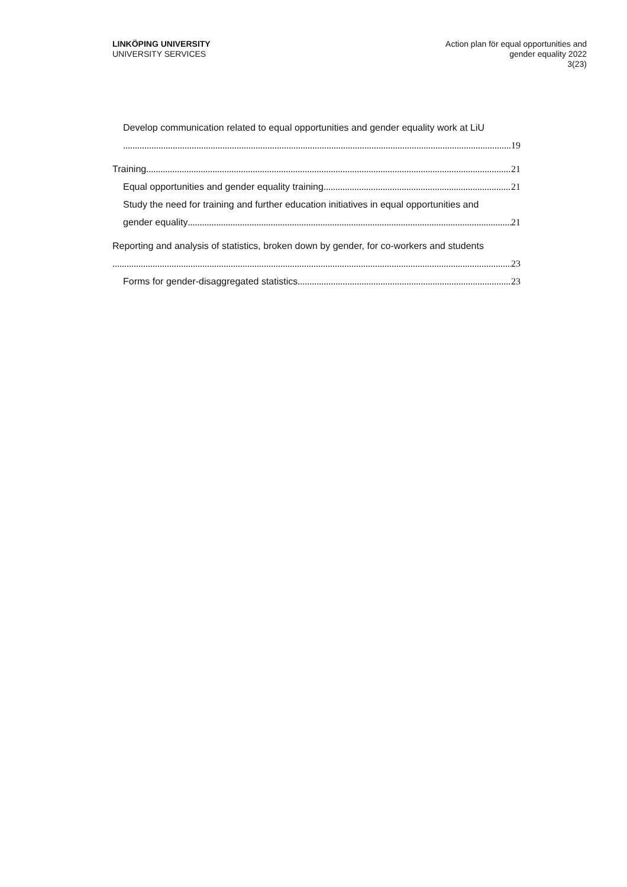LINKÖPING UNIVERSITY
UNIVERSITY SERVICES
Action plan för equal opportunities and
gender equality 2022
3(23)
Develop communication related to equal opportunities and gender equality work at LiU
19
Training 21
Equal opportunities and gender equality training 21
Study the need for training and further education initiatives in equal opportunities and
gender equality 21
Reporting and analysis of statistics, broken down by gender, for co-workers and students
23
Forms for gender-disaggregated statistics 23